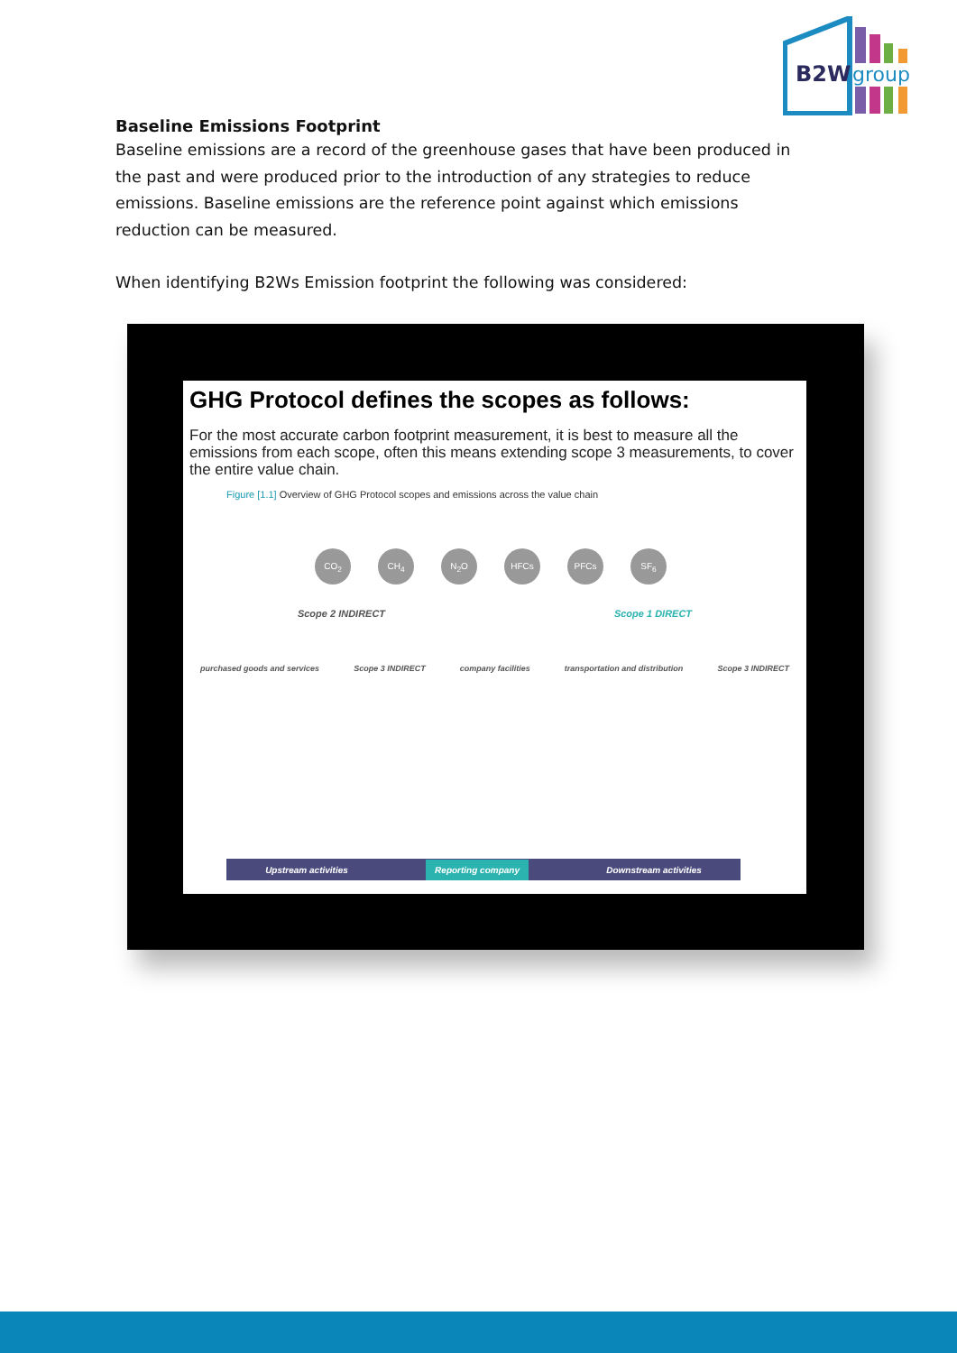B2W
group
Baseline Emissions Footprint
Baseline emissions are a record of the greenhouse gases that have been produced in the past and were produced prior to the introduction of any strategies to reduce emissions. Baseline emissions are the reference point against which emissions reduction can be measured.
When identifying B2Ws Emission footprint the following was considered:
GHG Protocol defines the scopes as follows:
For the most accurate carbon footprint measurement, it is best to measure all the emissions from each scope, often this means extending scope 3 measurements, to cover the entire value chain.
Figure [1.1] Overview of GHG Protocol scopes and emissions across the value chain
CO<sub>2</sub> CH<sub>4</sub> N<sub>2</sub>O HFCs PFCs SF<sub>6</sub>
Scope 2 INDIRECT Scope 1 DIRECT
purchased goods and services Scope 3 INDIRECT company facilities transportation and distribution Scope 3 INDIRECT
Upstream activities Reporting company Downstream activities